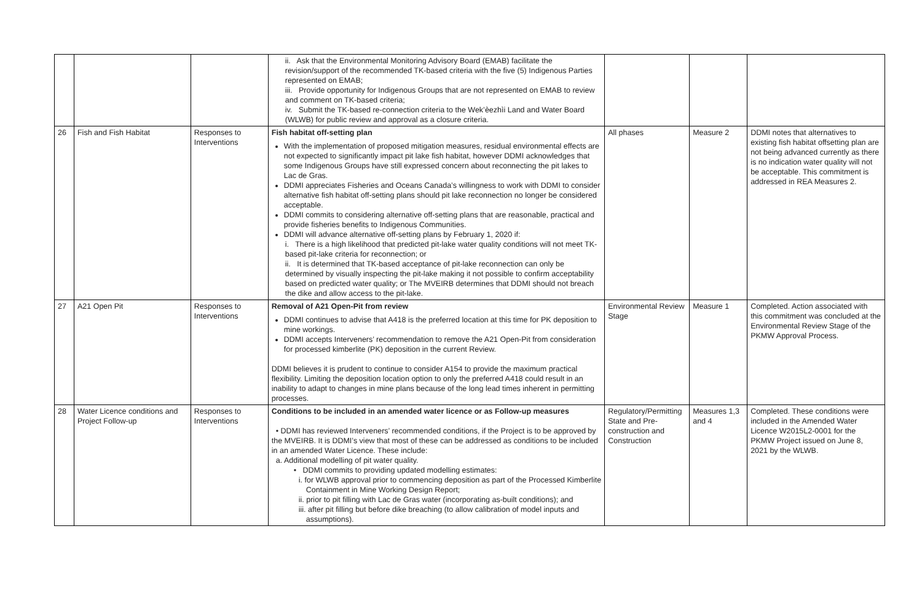| | | | ii. Ask that the Environmental Monitoring Advisory Board (EMAB) facilitate the revision/support of the recommended TK-based criteria with the five (5) Indigenous Parties represented on EMAB; iii. Provide opportunity for Indigenous Groups that are not represented on EMAB to review and comment on TK-based criteria; iv. Submit the TK-based re-connection criteria to the Wek’èezhìi Land and Water Board (WLWB) for public review and approval as a closure criteria. | | | |
| 26 | Fish and Fish Habitat | Responses to Interventions | Fish habitat off-setting plan With the implementation of proposed mitigation measures, residual environmental effects are not expected to significantly impact pit lake fish habitat, however DDMI acknowledges that some Indigenous Groups have still expressed concern about reconnecting the pit lakes to Lac de Gras. DDMI appreciates Fisheries and Oceans Canada’s willingness to work with DDMI to consider alternative fish habitat off-setting plans should pit lake reconnection no longer be considered acceptable. DDMI commits to considering alternative off-setting plans that are reasonable, practical and provide fisheries benefits to Indigenous Communities. DDMI will advance alternative off-setting plans by February 1, 2020 if: i. There is a high likelihood that predicted pit-lake water quality conditions will not meet TK-based pit-lake criteria for reconnection; or ii. It is determined that TK-based acceptance of pit-lake reconnection can only be determined by visually inspecting the pit-lake making it not possible to confirm acceptability based on predicted water quality; or The MVEIRB determines that DDMI should not breach the dike and allow access to the pit-lake. | All phases | Measure 2 | DDMI notes that alternatives to existing fish habitat offsetting plan are not being advanced currently as there is no indication water quality will not be acceptable. This commitment is addressed in REA Measures 2. |
| 27 | A21 Open Pit | Responses to Interventions | Removal of A21 Open-Pit from review DDMI continues to advise that A418 is the preferred location at this time for PK deposition to mine workings. DDMI accepts Interveners’ recommendation to remove the A21 Open-Pit from consideration for processed kimberlite (PK) deposition in the current Review. DDMI believes it is prudent to continue to consider A154 to provide the maximum practical flexibility. Limiting the deposition location option to only the preferred A418 could result in an inability to adapt to changes in mine plans because of the long lead times inherent in permitting processes. | Environmental Review Stage | Measure 1 | Completed. Action associated with this commitment was concluded at the Environmental Review Stage of the PKMW Approval Process. |
| 28 | Water Licence conditions and Project Follow-up | Responses to Interventions | Conditions to be included in an amended water licence or as Follow-up measures • DDMI has reviewed Interveners’ recommended conditions, if the Project is to be approved by the MVEIRB. It is DDMI’s view that most of these can be addressed as conditions to be included in an amended Water Licence. These include: a. Additional modelling of pit water quality. • DDMI commits to providing updated modelling estimates: i. for WLWB approval prior to commencing deposition as part of the Processed Kimberlite Containment in Mine Working Design Report; ii. prior to pit filling with Lac de Gras water (incorporating as-built conditions); and iii. after pit filling but before dike breaching (to allow calibration of model inputs and assumptions). | Regulatory/Permitting State and Pre-construction and Construction | Measures 1,3 and 4 | Completed. These conditions were included in the Amended Water Licence W2015L2-0001 for the PKMW Project issued on June 8, 2021 by the WLWB. |